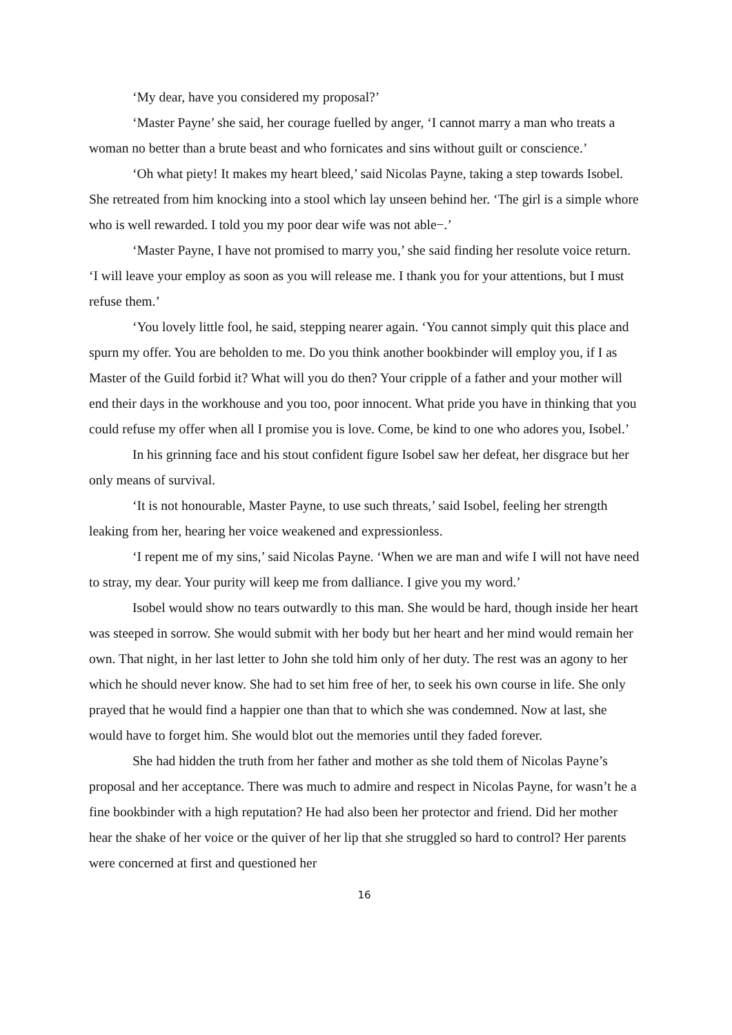‘My dear, have you considered my proposal?’
‘Master Payne’ she said, her courage fuelled by anger, ‘I cannot marry a man who treats a woman no better than a brute beast and who fornicates and sins without guilt or conscience.’
‘Oh what piety! It makes my heart bleed,’ said Nicolas Payne, taking a step towards Isobel. She retreated from him knocking into a stool which lay unseen behind her. ‘The girl is a simple whore who is well rewarded. I told you my poor dear wife was not able−.’
‘Master Payne, I have not promised to marry you,’ she said finding her resolute voice return. ‘I will leave your employ as soon as you will release me. I thank you for your attentions, but I must refuse them.’
‘You lovely little fool, he said, stepping nearer again. ‘You cannot simply quit this place and spurn my offer. You are beholden to me. Do you think another bookbinder will employ you, if I as Master of the Guild forbid it? What will you do then? Your cripple of a father and your mother will end their days in the workhouse and you too, poor innocent. What pride you have in thinking that you could refuse my offer when all I promise you is love. Come, be kind to one who adores you, Isobel.’
In his grinning face and his stout confident figure Isobel saw her defeat, her disgrace but her only means of survival.
‘It is not honourable, Master Payne, to use such threats,’ said Isobel, feeling her strength leaking from her, hearing her voice weakened and expressionless.
‘I repent me of my sins,’ said Nicolas Payne. ‘When we are man and wife I will not have need to stray, my dear. Your purity will keep me from dalliance. I give you my word.’
Isobel would show no tears outwardly to this man. She would be hard, though inside her heart was steeped in sorrow. She would submit with her body but her heart and her mind would remain her own. That night, in her last letter to John she told him only of her duty. The rest was an agony to her which he should never know. She had to set him free of her, to seek his own course in life. She only prayed that he would find a happier one than that to which she was condemned. Now at last, she would have to forget him. She would blot out the memories until they faded forever.
She had hidden the truth from her father and mother as she told them of Nicolas Payne’s proposal and her acceptance. There was much to admire and respect in Nicolas Payne, for wasn’t he a fine bookbinder with a high reputation? He had also been her protector and friend. Did her mother hear the shake of her voice or the quiver of her lip that she struggled so hard to control? Her parents were concerned at first and questioned her
16